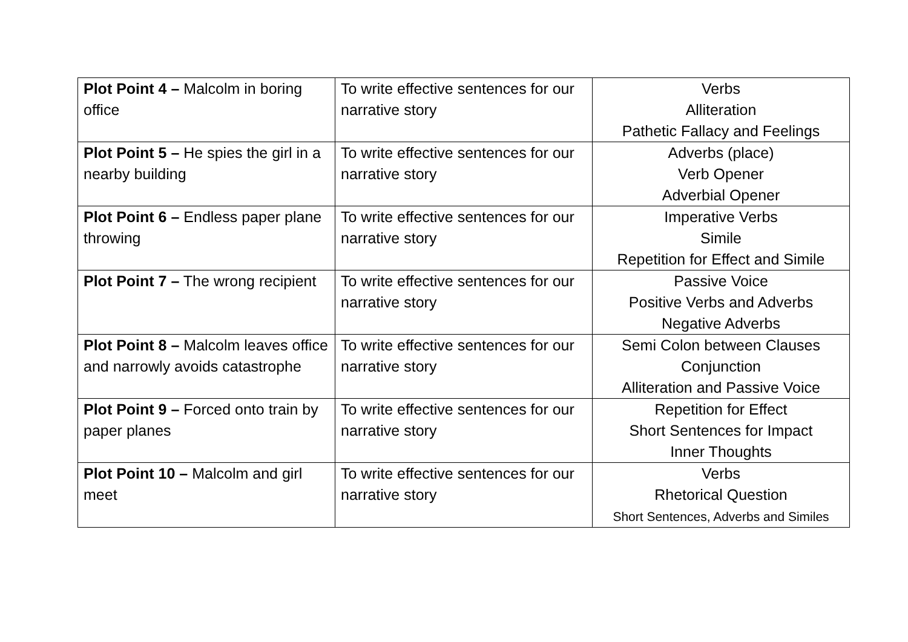| Plot Point 4 – Malcolm in boring office | To write effective sentences for our narrative story | Verbs Alliteration Pathetic Fallacy and Feelings |
| Plot Point 5 – He spies the girl in a nearby building | To write effective sentences for our narrative story | Adverbs (place) Verb Opener Adverbial Opener |
| Plot Point 6 – Endless paper plane throwing | To write effective sentences for our narrative story | Imperative Verbs Simile Repetition for Effect and Simile |
| Plot Point 7 – The wrong recipient | To write effective sentences for our narrative story | Passive Voice Positive Verbs and Adverbs Negative Adverbs |
| Plot Point 8 – Malcolm leaves office and narrowly avoids catastrophe | To write effective sentences for our narrative story | Semi Colon between Clauses Conjunction Alliteration and Passive Voice |
| Plot Point 9 – Forced onto train by paper planes | To write effective sentences for our narrative story | Repetition for Effect Short Sentences for Impact Inner Thoughts |
| Plot Point 10 – Malcolm and girl meet | To write effective sentences for our narrative story | Verbs Rhetorical Question Short Sentences, Adverbs and Similes |